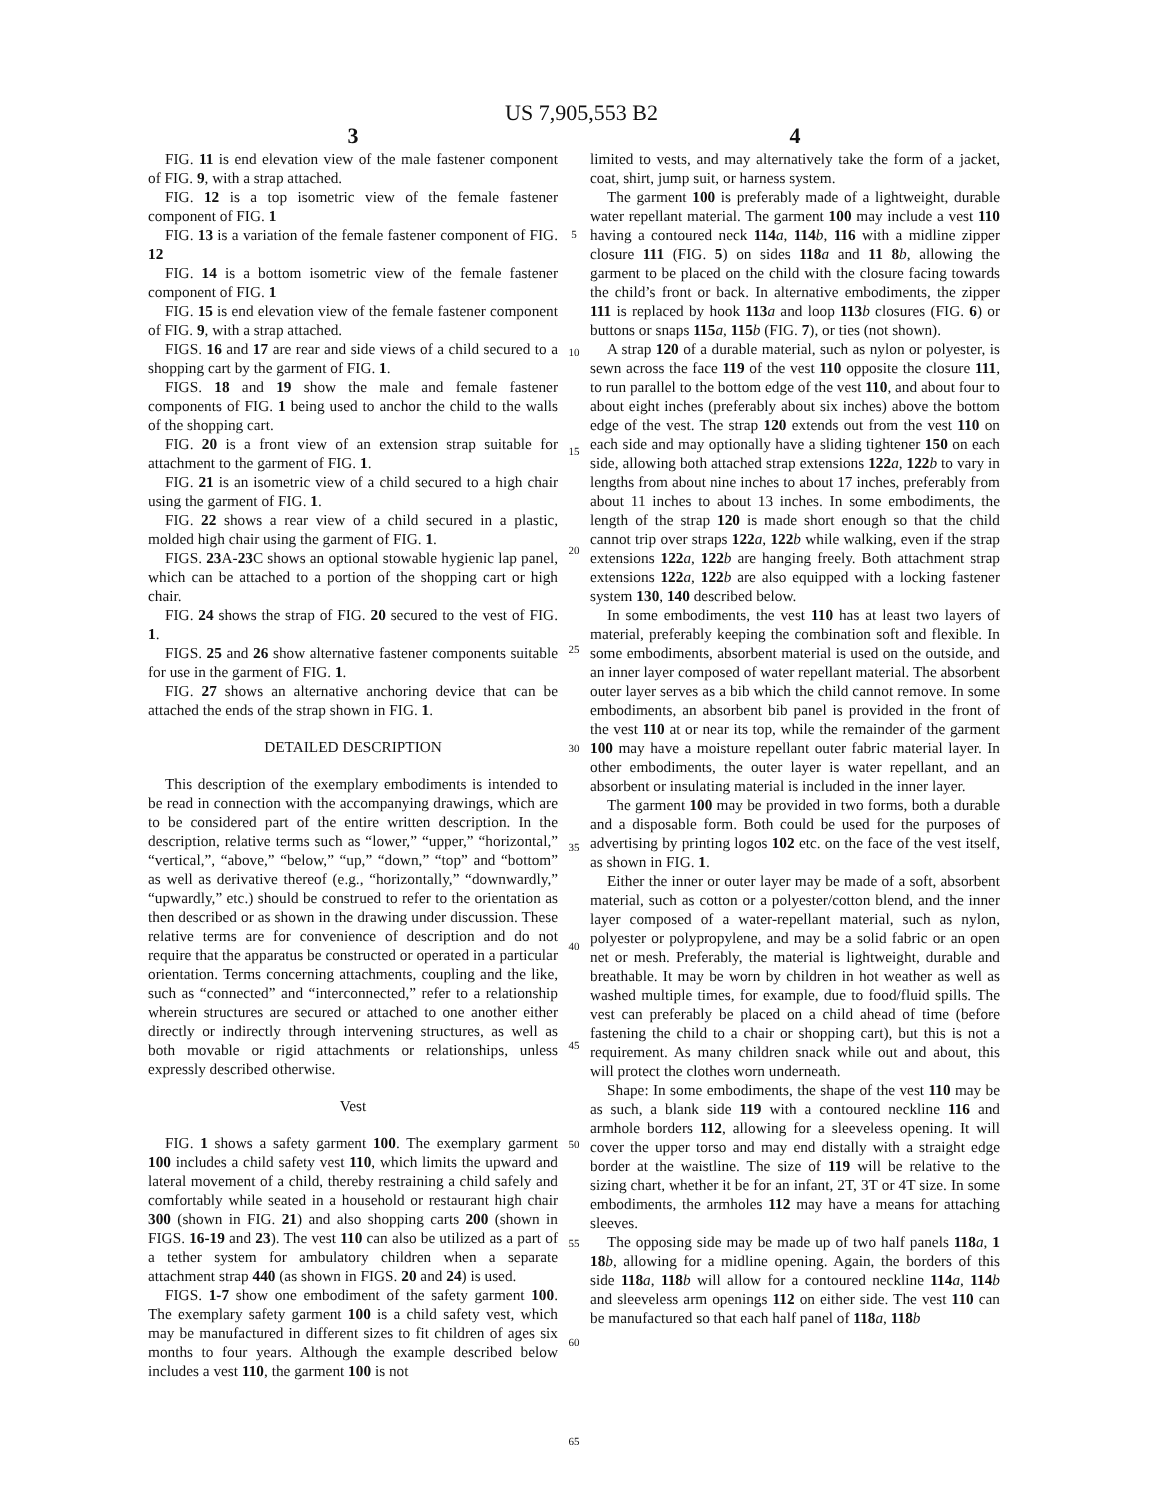US 7,905,553 B2
3
FIG. 11 is end elevation view of the male fastener component of FIG. 9, with a strap attached.
FIG. 12 is a top isometric view of the female fastener component of FIG. 1
FIG. 13 is a variation of the female fastener component of FIG. 12
FIG. 14 is a bottom isometric view of the female fastener component of FIG. 1
FIG. 15 is end elevation view of the female fastener component of FIG. 9, with a strap attached.
FIGS. 16 and 17 are rear and side views of a child secured to a shopping cart by the garment of FIG. 1.
FIGS. 18 and 19 show the male and female fastener components of FIG. 1 being used to anchor the child to the walls of the shopping cart.
FIG. 20 is a front view of an extension strap suitable for attachment to the garment of FIG. 1.
FIG. 21 is an isometric view of a child secured to a high chair using the garment of FIG. 1.
FIG. 22 shows a rear view of a child secured in a plastic, molded high chair using the garment of FIG. 1.
FIGS. 23 A-23 C shows an optional stowable hygienic lap panel, which can be attached to a portion of the shopping cart or high chair.
FIG. 24 shows the strap of FIG. 20 secured to the vest of FIG. 1.
FIGS. 25 and 26 show alternative fastener components suitable for use in the garment of FIG. 1.
FIG. 27 shows an alternative anchoring device that can be attached the ends of the strap shown in FIG. 1.
DETAILED DESCRIPTION
This description of the exemplary embodiments is intended to be read in connection with the accompanying drawings, which are to be considered part of the entire written description. In the description, relative terms such as “lower,” “upper,” “horizontal,” “vertical,”, “above,” “below,” “up,” “down,” “top” and “bottom” as well as derivative thereof (e.g., “horizontally,” “downwardly,” “upwardly,” etc.) should be construed to refer to the orientation as then described or as shown in the drawing under discussion. These relative terms are for convenience of description and do not require that the apparatus be constructed or operated in a particular orientation. Terms concerning attachments, coupling and the like, such as “connected” and “interconnected,” refer to a relationship wherein structures are secured or attached to one another either directly or indirectly through intervening structures, as well as both movable or rigid attachments or relationships, unless expressly described otherwise.
Vest
FIG. 1 shows a safety garment 100. The exemplary garment 100 includes a child safety vest 110, which limits the upward and lateral movement of a child, thereby restraining a child safely and comfortably while seated in a household or restaurant high chair 300 (shown in FIG. 21) and also shopping carts 200 (shown in FIGS. 16-19 and 23). The vest 110 can also be utilized as a part of a tether system for ambulatory children when a separate attachment strap 440 (as shown in FIGS. 20 and 24) is used.
FIGS. 1-7 show one embodiment of the safety garment 100. The exemplary safety garment 100 is a child safety vest, which may be manufactured in different sizes to fit children of ages six months to four years. Although the example described below includes a vest 110, the garment 100 is not
5
10
15
20
25
30
35
40
45
50
55
60
65
4
limited to vests, and may alternatively take the form of a jacket, coat, shirt, jump suit, or harness system.
The garment 100 is preferably made of a lightweight, durable water repellant material. The garment 100 may include a vest 110 having a contoured neck 114 a, 114 b, 116 with a midline zipper closure 111 (FIG. 5) on sides 118 a and 11 8 b, allowing the garment to be placed on the child with the closure facing towards the child’s front or back. In alternative embodiments, the zipper 111 is replaced by hook 113 a and loop 113 b closures (FIG. 6) or buttons or snaps 115 a, 115 b (FIG. 7), or ties (not shown).
A strap 120 of a durable material, such as nylon or polyester, is sewn across the face 119 of the vest 110 opposite the closure 111, to run parallel to the bottom edge of the vest 110, and about four to about eight inches (preferably about six inches) above the bottom edge of the vest. The strap 120 extends out from the vest 110 on each side and may optionally have a sliding tightener 150 on each side, allowing both attached strap extensions 122 a, 122 b to vary in lengths from about nine inches to about 17 inches, preferably from about 11 inches to about 13 inches. In some embodiments, the length of the strap 120 is made short enough so that the child cannot trip over straps 122 a, 122 b while walking, even if the strap extensions 122 a, 122 b are hanging freely. Both attachment strap extensions 122 a, 122 b are also equipped with a locking fastener system 130, 140 described below.
In some embodiments, the vest 110 has at least two layers of material, preferably keeping the combination soft and flexible. In some embodiments, absorbent material is used on the outside, and an inner layer composed of water repellant material. The absorbent outer layer serves as a bib which the child cannot remove. In some embodiments, an absorbent bib panel is provided in the front of the vest 110 at or near its top, while the remainder of the garment 100 may have a moisture repellant outer fabric material layer. In other embodiments, the outer layer is water repellant, and an absorbent or insulating material is included in the inner layer.
The garment 100 may be provided in two forms, both a durable and a disposable form. Both could be used for the purposes of advertising by printing logos 102 etc. on the face of the vest itself, as shown in FIG. 1.
Either the inner or outer layer may be made of a soft, absorbent material, such as cotton or a polyester/cotton blend, and the inner layer composed of a water-repellant material, such as nylon, polyester or polypropylene, and may be a solid fabric or an open net or mesh. Preferably, the material is lightweight, durable and breathable. It may be worn by children in hot weather as well as washed multiple times, for example, due to food/fluid spills. The vest can preferably be placed on a child ahead of time (before fastening the child to a chair or shopping cart), but this is not a requirement. As many children snack while out and about, this will protect the clothes worn underneath.
Shape: In some embodiments, the shape of the vest 110 may be as such, a blank side 119 with a contoured neckline 116 and armhole borders 112, allowing for a sleeveless opening. It will cover the upper torso and may end distally with a straight edge border at the waistline. The size of 119 will be relative to the sizing chart, whether it be for an infant, 2T, 3T or 4T size. In some embodiments, the armholes 112 may have a means for attaching sleeves.
The opposing side may be made up of two half panels 118 a, 1 18 b, allowing for a midline opening. Again, the borders of this side 118 a, 118 b will allow for a contoured neckline 114 a, 114 b and sleeveless arm openings 112 on either side. The vest 110 can be manufactured so that each half panel of 118 a, 118 b